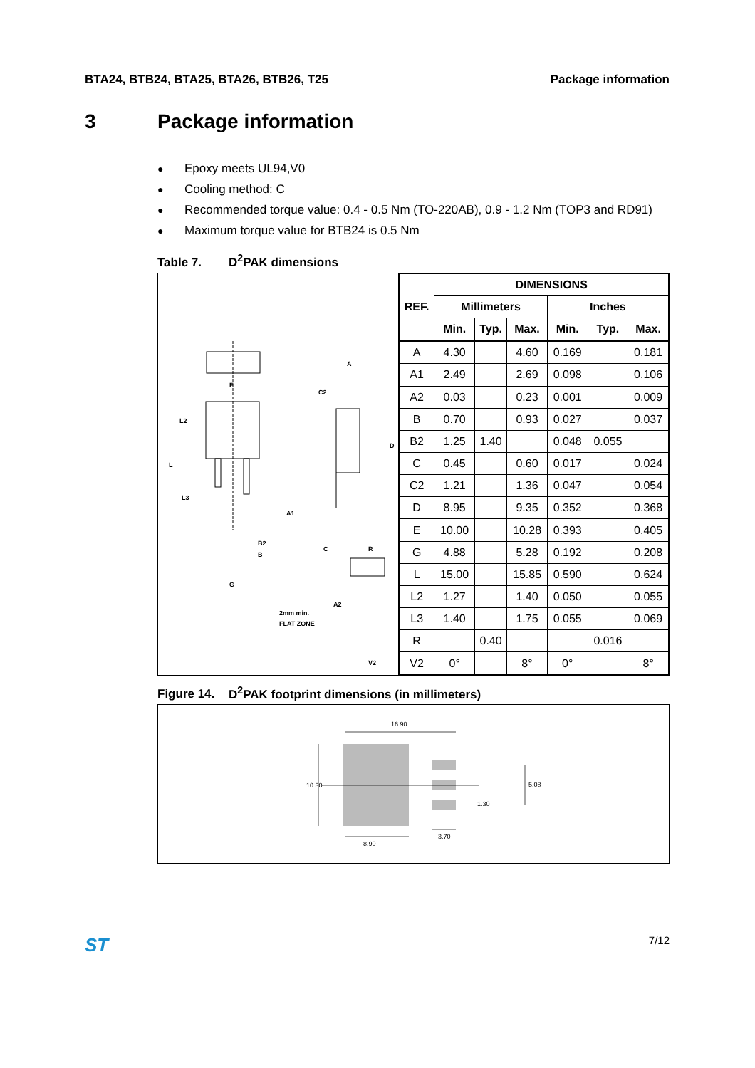BTA24, BTB24, BTA25, BTA26, BTB26, T25 Package information
3 Package information
● Epoxy meets UL94,V0
● Cooling method: C
● Recommended torque value: 0.4 - 0.5 Nm (TO-220AB), 0.9 - 1.2 Nm (TOP3 and RD91)
● Maximum torque value for BTB24 is 0.5 Nm
Table 7. D<sup>2</sup>PAK dimensions
E
L2
L
L3
B2
B
G
A
C2
D
A1
C
R
A2
2mm min.
FLAT ZONE
V2
| REF. | DIMENSIONS | | | | | |
| --- | --- | --- | --- | --- | --- | --- |
| | Millimeters | | | Inches | | |
| | Min. | Typ. | Max. | Min. | Typ. | Max. |
| A | 4.30 | | 4.60 | 0.169 | | 0.181 |
| A1 | 2.49 | | 2.69 | 0.098 | | 0.106 |
| A2 | 0.03 | | 0.23 | 0.001 | | 0.009 |
| B | 0.70 | | 0.93 | 0.027 | | 0.037 |
| B2 | 1.25 | 1.40 | | 0.048 | 0.055 | |
| C | 0.45 | | 0.60 | 0.017 | | 0.024 |
| C2 | 1.21 | | 1.36 | 0.047 | | 0.054 |
| D | 8.95 | | 9.35 | 0.352 | | 0.368 |
| E | 10.00 | | 10.28 | 0.393 | | 0.405 |
| G | 4.88 | | 5.28 | 0.192 | | 0.208 |
| L | 15.00 | | 15.85 | 0.590 | | 0.624 |
| L2 | 1.27 | | 1.40 | 0.050 | | 0.055 |
| L3 | 1.40 | | 1.75 | 0.055 | | 0.069 |
| R | | 0.40 | | | 0.016 | |
| V2 | 0° | | 8° | 0° | | 8° |
Figure 14. D<sup>2</sup>PAK footprint dimensions (in millimeters)
16.90
10.30
5.08
1.30
8.90
3.70
ST 7/12